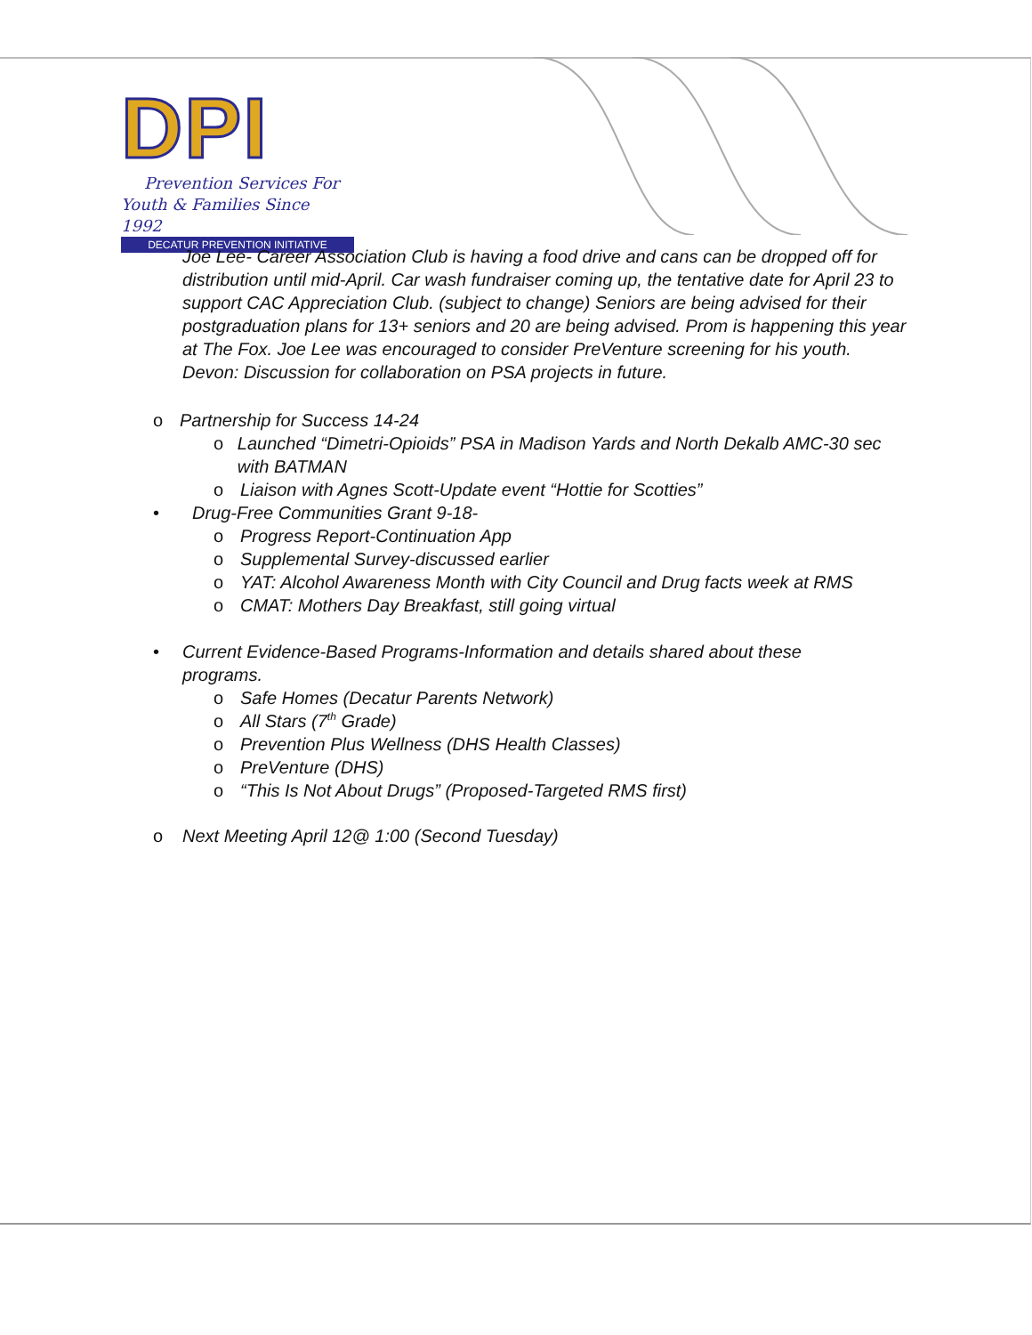DPI
Prevention Services For
Youth & Families Since 1992
DECATUR PREVENTION INITIATIVE
Joe Lee- Career Association Club is having a food drive and cans can be dropped off for distribution until mid-April. Car wash fundraiser coming up, the tentative date for April 23 to support CAC Appreciation Club. (subject to change) Seniors are being advised for their postgraduation plans for 13+ seniors and 20 are being advised. Prom is happening this year at The Fox. Joe Lee was encouraged to consider PreVenture screening for his youth.
Devon: Discussion for collaboration on PSA projects in future.
o Partnership for Success 14-24
o Launched “Dimetri-Opioids” PSA in Madison Yards and North Dekalb AMC-30 sec with BATMAN
o Liaison with Agnes Scott-Update event “Hottie for Scotties”
• Drug-Free Communities Grant 9-18-
o Progress Report-Continuation App
o Supplemental Survey-discussed earlier
o YAT: Alcohol Awareness Month with City Council and Drug facts week at RMS
o CMAT: Mothers Day Breakfast, still going virtual
• Current Evidence-Based Programs-Information and details shared about these programs.
o Safe Homes (Decatur Parents Network)
o All Stars (7<sup>th</sup> Grade)
o Prevention Plus Wellness (DHS Health Classes)
o PreVenture (DHS)
o “This Is Not About Drugs” (Proposed-Targeted RMS first)
o Next Meeting April 12@ 1:00 (Second Tuesday)